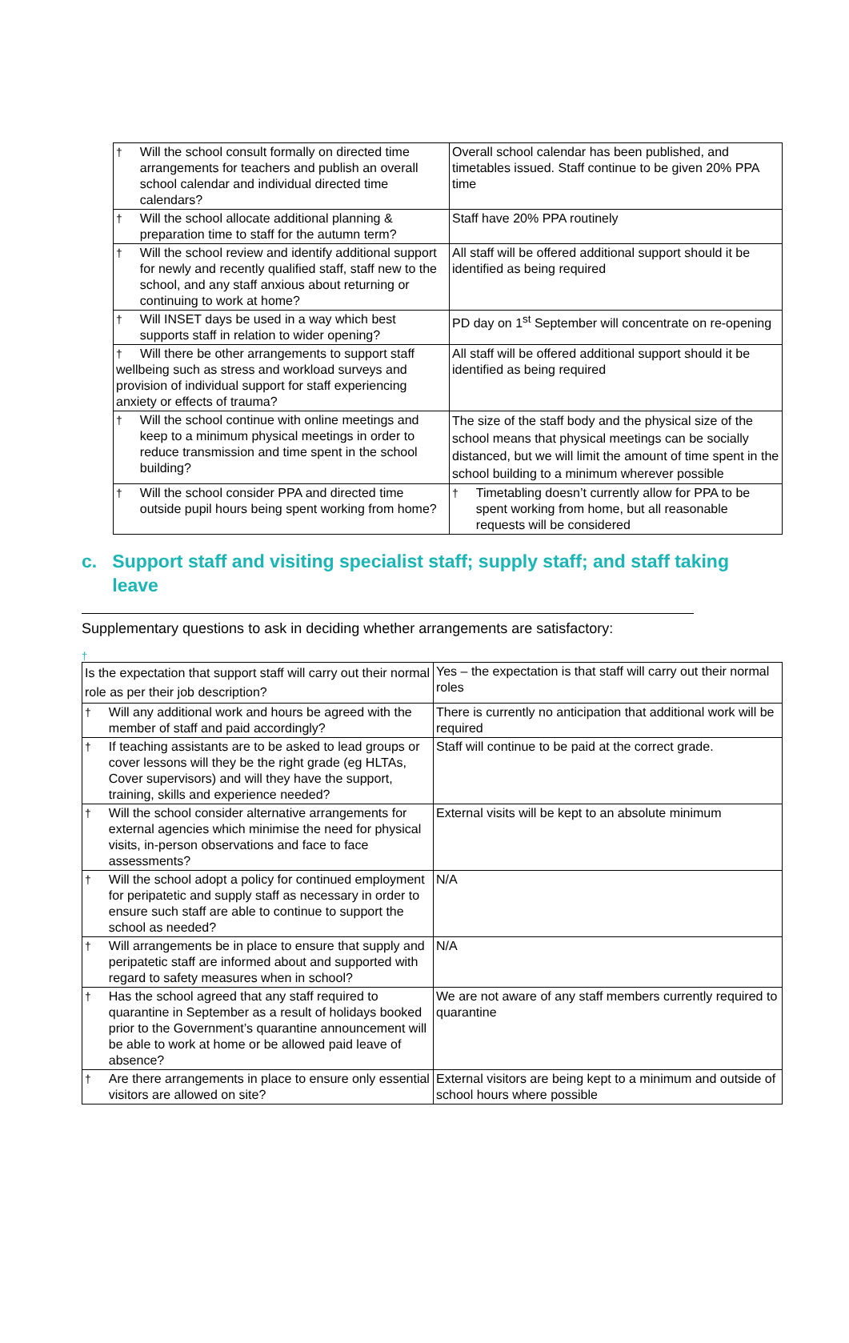| † Will the school consult formally on directed time arrangements for teachers and publish an overall school calendar and individual directed time calendars? | Overall school calendar has been published, and timetables issued. Staff continue to be given 20% PPA time |
| † Will the school allocate additional planning & preparation time to staff for the autumn term? | Staff have 20% PPA routinely |
| † Will the school review and identify additional support for newly and recently qualified staff, staff new to the school, and any staff anxious about returning or continuing to work at home? | All staff will be offered additional support should it be identified as being required |
| † Will INSET days be used in a way which best supports staff in relation to wider opening? | PD day on 1<sup>st</sup> September will concentrate on re-opening |
| † Will there be other arrangements to support staff wellbeing such as stress and workload surveys and provision of individual support for staff experiencing anxiety or effects of trauma? | All staff will be offered additional support should it be identified as being required |
| † Will the school continue with online meetings and keep to a minimum physical meetings in order to reduce transmission and time spent in the school building? | The size of the staff body and the physical size of the school means that physical meetings can be socially distanced, but we will limit the amount of time spent in the school building to a minimum wherever possible |
| † Will the school consider PPA and directed time outside pupil hours being spent working from home? | † Timetabling doesn’t currently allow for PPA to be spent working from home, but all reasonable requests will be considered |
c. Support staff and visiting specialist staff; supply staff; and staff taking
leave
Supplementary questions to ask in deciding whether arrangements are satisfactory:
†
| Is the expectation that support staff will carry out their normal role as per their job description? | Yes – the expectation is that staff will carry out their normal roles |
| † Will any additional work and hours be agreed with the member of staff and paid accordingly? | There is currently no anticipation that additional work will be required |
| † If teaching assistants are to be asked to lead groups or cover lessons will they be the right grade (eg HLTAs, Cover supervisors) and will they have the support, training, skills and experience needed? | Staff will continue to be paid at the correct grade. |
| † Will the school consider alternative arrangements for external agencies which minimise the need for physical visits, in-person observations and face to face assessments? | External visits will be kept to an absolute minimum |
| † Will the school adopt a policy for continued employment for peripatetic and supply staff as necessary in order to ensure such staff are able to continue to support the school as needed? | N/A |
| † Will arrangements be in place to ensure that supply and peripatetic staff are informed about and supported with regard to safety measures when in school? | N/A |
| † Has the school agreed that any staff required to quarantine in September as a result of holidays booked prior to the Government’s quarantine announcement will be able to work at home or be allowed paid leave of absence? | We are not aware of any staff members currently required to quarantine |
| † Are there arrangements in place to ensure only essential visitors are allowed on site? | External visitors are being kept to a minimum and outside of school hours where possible |